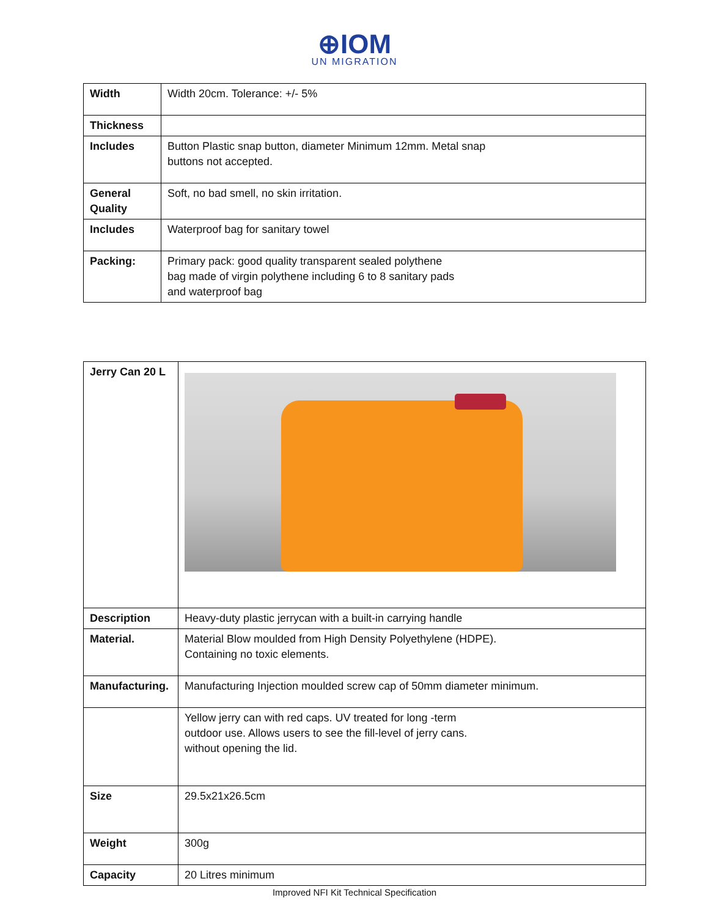⊕IOM
UN MIGRATION
| Width | Width 20cm. Tolerance: +/- 5% |
| Thickness | |
| Includes | Button Plastic snap button, diameter Minimum 12mm. Metal snap buttons not accepted. |
| General Quality | Soft, no bad smell, no skin irritation. |
| Includes | Waterproof bag for sanitary towel |
| Packing: | Primary pack: good quality transparent sealed polythene bag made of virgin polythene including 6 to 8 sanitary pads and waterproof bag |
| Jerry Can 20 L | |
| Description | Heavy-duty plastic jerrycan with a built-in carrying handle |
| Material. | Material Blow moulded from High Density Polyethylene (HDPE). Containing no toxic elements. |
| Manufacturing. | Manufacturing Injection moulded screw cap of 50mm diameter minimum. |
| | Yellow jerry can with red caps. UV treated for long -term outdoor use. Allows users to see the fill-level of jerry cans. without opening the lid. |
| Size | 29.5x21x26.5cm |
| Weight | 300g |
| Capacity | 20 Litres minimum |
Improved NFI Kit Technical Specification